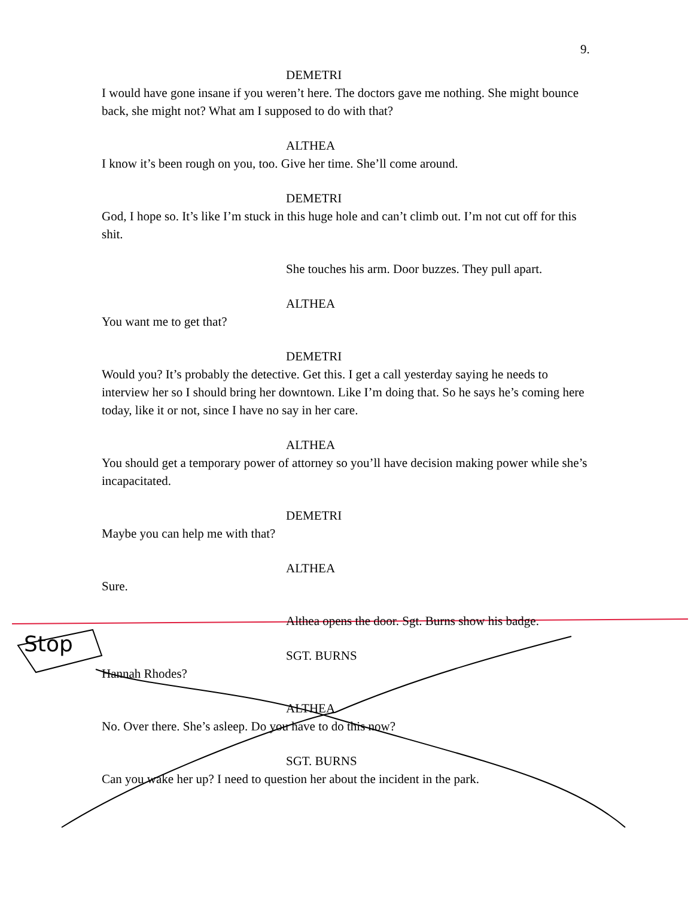9.
DEMETRI
I would have gone insane if you weren’t here. The doctors gave me nothing. She might bounce back, she might not? What am I supposed to do with that?
ALTHEA
I know it’s been rough on you, too. Give her time. She’ll come around.
DEMETRI
God, I hope so. It’s like I’m stuck in this huge hole and can’t climb out. I’m not cut off for this shit.
She touches his arm. Door buzzes. They pull apart.
ALTHEA
You want me to get that?
DEMETRI
Would you? It’s probably the detective. Get this. I get a call yesterday saying he needs to interview her so I should bring her downtown. Like I’m doing that. So he says he’s coming here today, like it or not, since I have no say in her care.
ALTHEA
You should get a temporary power of attorney so you’ll have decision making power while she’s incapacitated.
DEMETRI
Maybe you can help me with that?
ALTHEA
Sure.
Althea opens the door. Sgt. Burns show his badge.
SGT. BURNS
Hannah Rhodes?
ALTHEA
No. Over there. She’s asleep. Do you have to do this now?
SGT. BURNS
Can you wake her up? I need to question her about the incident in the park.
Stop